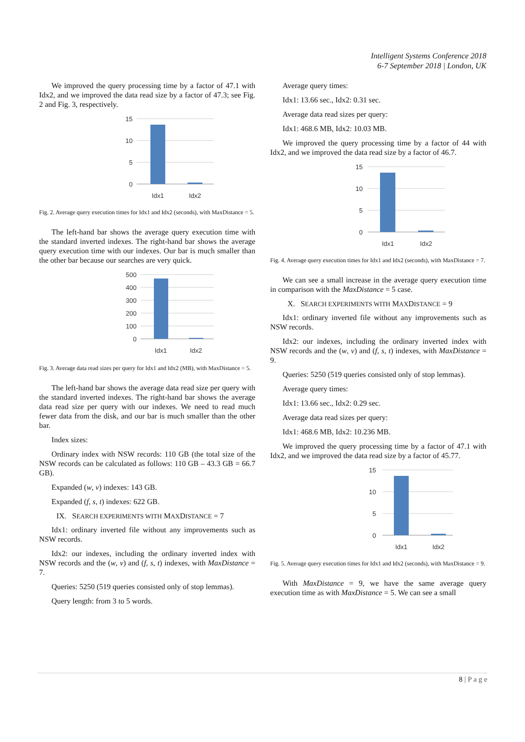Intelligent Systems Conference 2018
6-7 September 2018 | London, UK
We improved the query processing time by a factor of 47.1 with Idx2, and we improved the data read size by a factor of 47.3; see Fig. 2 and Fig. 3, respectively.
15
10
5
0
Idx1
Idx2
Fig. 2. Average query execution times for Idx1 and Idx2 (seconds), with MaxDistance = 5.
The left-hand bar shows the average query execution time with the standard inverted indexes. The right-hand bar shows the average query execution time with our indexes. Our bar is much smaller than the other bar because our searches are very quick.
500
400
300
200
100
0
Idx1
Idx2
Fig. 3. Average data read sizes per query for Idx1 and Idx2 (MB), with MaxDistance = 5.
The left-hand bar shows the average data read size per query with the standard inverted indexes. The right-hand bar shows the average data read size per query with our indexes. We need to read much fewer data from the disk, and our bar is much smaller than the other bar.
Index sizes:
Ordinary index with NSW records: 110 GB (the total size of the NSW records can be calculated as follows: 110 GB – 43.3 GB = 66.7 GB).
Expanded (w, v) indexes: 143 GB.
Expanded (f, s, t) indexes: 622 GB.
IX. SEARCH EXPERIMENTS WITH MAXDISTANCE = 7
Idx1: ordinary inverted file without any improvements such as NSW records.
Idx2: our indexes, including the ordinary inverted index with NSW records and the (w, v) and (f, s, t) indexes, with MaxDistance = 7.
Queries: 5250 (519 queries consisted only of stop lemmas).
Query length: from 3 to 5 words.
Average query times:
Idx1: 13.66 sec., Idx2: 0.31 sec.
Average data read sizes per query:
Idx1: 468.6 MB, Idx2: 10.03 MB.
We improved the query processing time by a factor of 44 with Idx2, and we improved the data read size by a factor of 46.7.
15
10
5
0
Idx1
Idx2
Fig. 4. Average query execution times for Idx1 and Idx2 (seconds), with MaxDistance = 7.
We can see a small increase in the average query execution time in comparison with the MaxDistance = 5 case.
X. SEARCH EXPERIMENTS WITH MAXDISTANCE = 9
Idx1: ordinary inverted file without any improvements such as NSW records.
Idx2: our indexes, including the ordinary inverted index with NSW records and the (w, v) and (f, s, t) indexes, with MaxDistance = 9.
Queries: 5250 (519 queries consisted only of stop lemmas).
Average query times:
Idx1: 13.66 sec., Idx2: 0.29 sec.
Average data read sizes per query:
Idx1: 468.6 MB, Idx2: 10.236 MB.
We improved the query processing time by a factor of 47.1 with Idx2, and we improved the data read size by a factor of 45.77.
15
10
5
0
Idx1
Idx2
Fig. 5. Average query execution times for Idx1 and Idx2 (seconds), with MaxDistance = 9.
With MaxDistance = 9, we have the same average query execution time as with MaxDistance = 5. We can see a small
8 | P a g e